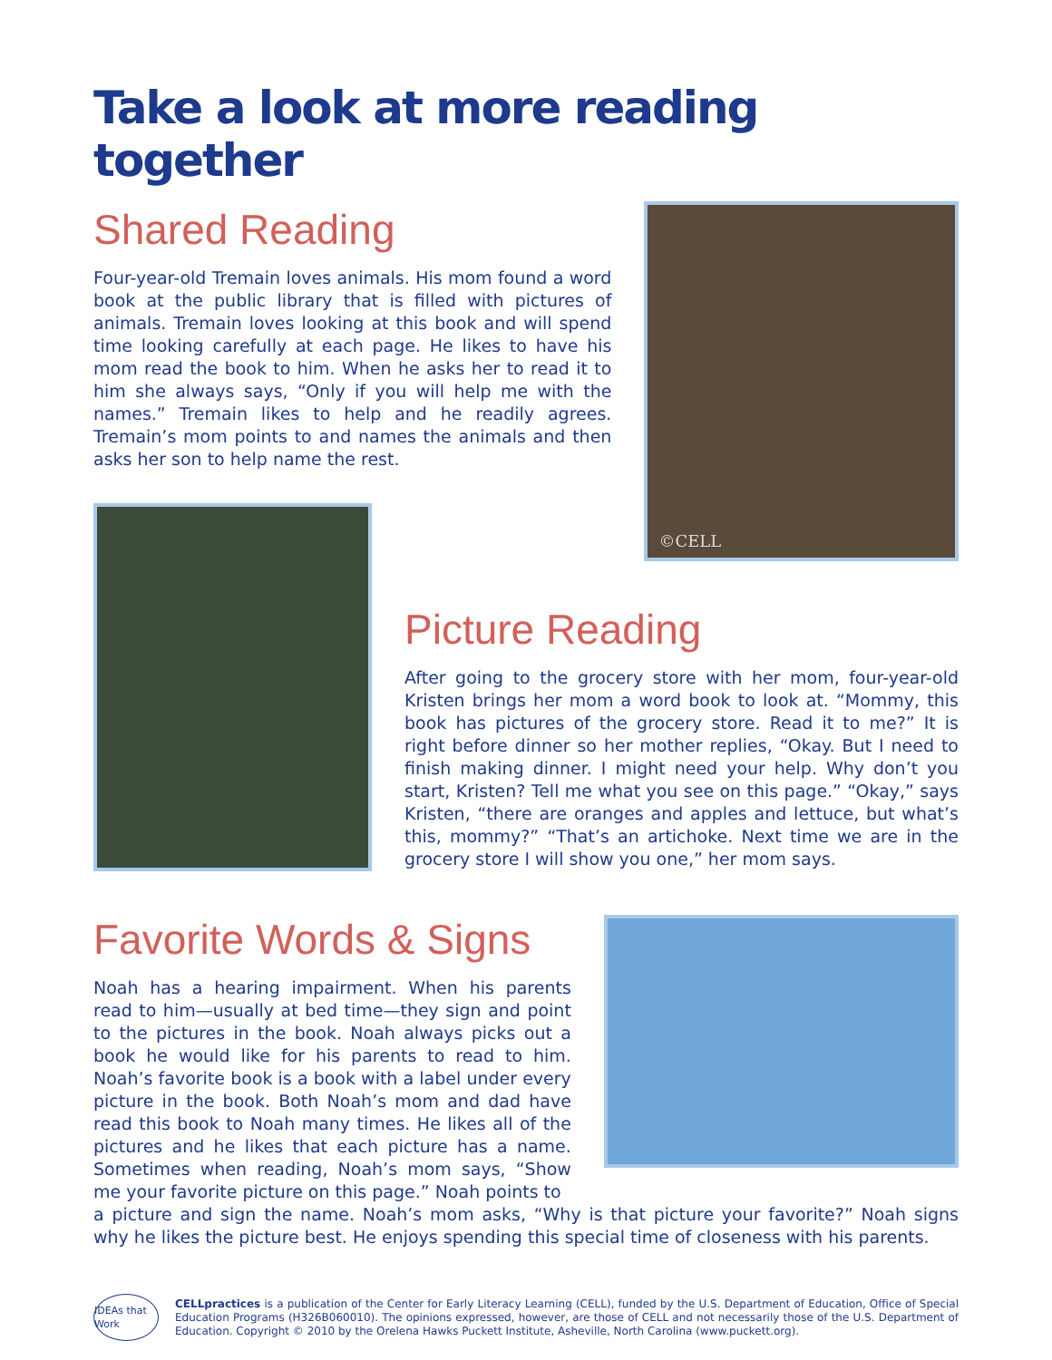Take a look at more reading together
Shared Reading
Four-year-old Tremain loves animals. His mom found a word book at the public library that is filled with pictures of animals. Tremain loves looking at this book and will spend time looking carefully at each page. He likes to have his mom read the book to him. When he asks her to read it to him she always says, “Only if you will help me with the names.” Tremain likes to help and he readily agrees. Tremain’s mom points to and names the animals and then asks her son to help name the rest.
©CELL
Picture Reading
After going to the grocery store with her mom, four-year-old Kristen brings her mom a word book to look at. “Mommy, this book has pictures of the grocery store. Read it to me?” It is right before dinner so her mother replies, “Okay. But I need to finish making dinner. I might need your help. Why don’t you start, Kristen? Tell me what you see on this page.” “Okay,” says Kristen, “there are oranges and apples and lettuce, but what’s this, mommy?” “That’s an artichoke. Next time we are in the grocery store I will show you one,” her mom says.
Favorite Words & Signs
Noah has a hearing impairment. When his parents read to him—usually at bed time—they sign and point to the pictures in the book. Noah always picks out a book he would like for his parents to read to him. Noah’s favorite book is a book with a label under every picture in the book. Both Noah’s mom and dad have read this book to Noah many times. He likes all of the pictures and he likes that each picture has a name. Sometimes when reading, Noah’s mom says, “Show me your favorite picture on this page.” Noah points to
a picture and sign the name. Noah’s mom asks, “Why is that picture your favorite?” Noah signs why he likes the picture best. He enjoys spending this special time of closeness with his parents.
IDEAs that Work
CELLpractices is a publication of the Center for Early Literacy Learning (CELL), funded by the U.S. Department of Education, Office of Special Education Programs (H326B060010). The opinions expressed, however, are those of CELL and not necessarily those of the U.S. Department of Education. Copyright © 2010 by the Orelena Hawks Puckett Institute, Asheville, North Carolina (www.puckett.org).